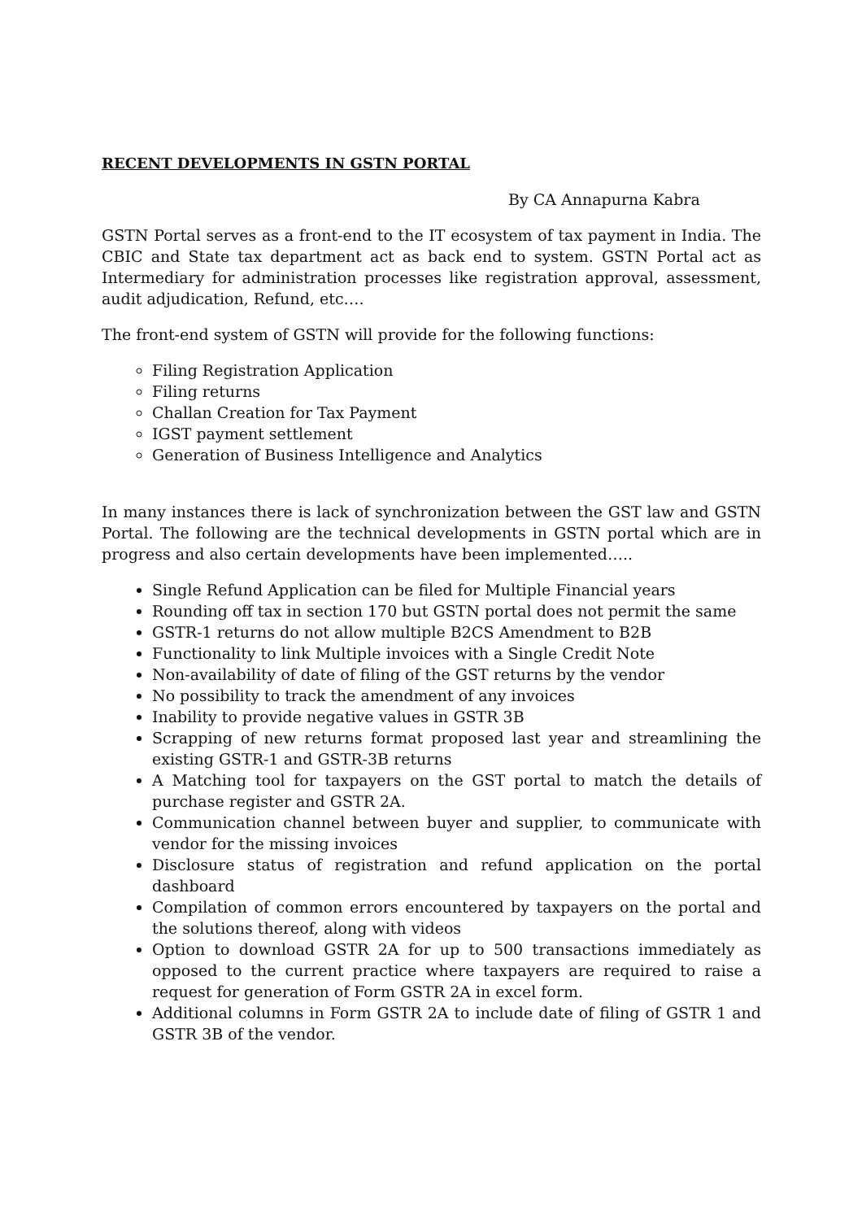RECENT DEVELOPMENTS IN GSTN PORTAL
By CA Annapurna Kabra
GSTN Portal serves as a front-end to the IT ecosystem of tax payment in India. The CBIC and State tax department act as back end to system. GSTN Portal act as Intermediary for administration processes like registration approval, assessment, audit adjudication, Refund, etc….
The front-end system of GSTN will provide for the following functions:
Filing Registration Application
Filing returns
Challan Creation for Tax Payment
IGST payment settlement
Generation of Business Intelligence and Analytics
In many instances there is lack of synchronization between the GST law and GSTN Portal. The following are the technical developments in GSTN portal which are in progress and also certain developments have been implemented…..
Single Refund Application can be filed for Multiple Financial years
Rounding off tax in section 170 but GSTN portal does not permit the same
GSTR-1 returns do not allow multiple B2CS Amendment to B2B
Functionality to link Multiple invoices with a Single Credit Note
Non-availability of date of filing of the GST returns by the vendor
No possibility to track the amendment of any invoices
Inability to provide negative values in GSTR 3B
Scrapping of new returns format proposed last year and streamlining the existing GSTR-1 and GSTR-3B returns
A Matching tool for taxpayers on the GST portal to match the details of purchase register and GSTR 2A.
Communication channel between buyer and supplier, to communicate with vendor for the missing invoices
Disclosure status of registration and refund application on the portal dashboard
Compilation of common errors encountered by taxpayers on the portal and the solutions thereof, along with videos
Option to download GSTR 2A for up to 500 transactions immediately as opposed to the current practice where taxpayers are required to raise a request for generation of Form GSTR 2A in excel form.
Additional columns in Form GSTR 2A to include date of filing of GSTR 1 and GSTR 3B of the vendor.